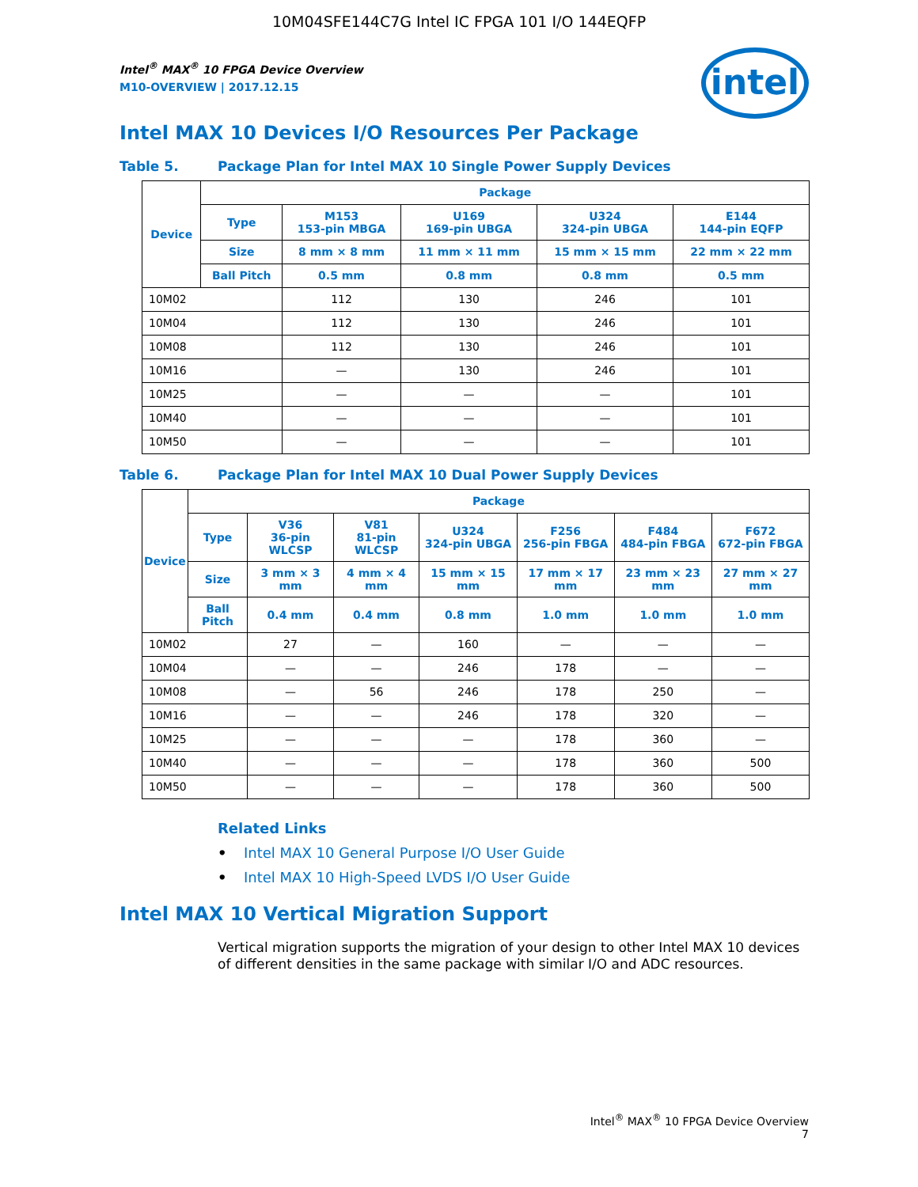10M04SFE144C7G Intel IC FPGA 101 I/O 144EQFP
intel
Intel<sup>®</sup> MAX<sup>®</sup> 10 FPGA Device Overview
M10-OVERVIEW | 2017.12.15
Intel MAX 10 Devices I/O Resources Per Package
Table 5. Package Plan for Intel MAX 10 Single Power Supply Devices
| Device | Package | | | | |
| --- | --- | --- | --- | --- | --- |
| | Type | M153 153-pin MBGA | U169 169-pin UBGA | U324 324-pin UBGA | E144 144-pin EQFP |
| | Size | 8 mm × 8 mm | 11 mm × 11 mm | 15 mm × 15 mm | 22 mm × 22 mm |
| | Ball Pitch | 0.5 mm | 0.8 mm | 0.8 mm | 0.5 mm |
| 10M02 | | 112 | 130 | 246 | 101 |
| 10M04 | | 112 | 130 | 246 | 101 |
| 10M08 | | 112 | 130 | 246 | 101 |
| 10M16 | | — | 130 | 246 | 101 |
| 10M25 | | — | — | — | 101 |
| 10M40 | | — | — | — | 101 |
| 10M50 | | — | — | — | 101 |
Table 6. Package Plan for Intel MAX 10 Dual Power Supply Devices
| Device | Package | | | | | | |
| --- | --- | --- | --- | --- | --- | --- | --- |
| | Type | V36 36-pin WLCSP | V81 81-pin WLCSP | U324 324-pin UBGA | F256 256-pin FBGA | F484 484-pin FBGA | F672 672-pin FBGA |
| | Size | 3 mm × 3 mm | 4 mm × 4 mm | 15 mm × 15 mm | 17 mm × 17 mm | 23 mm × 23 mm | 27 mm × 27 mm |
| | Ball Pitch | 0.4 mm | 0.4 mm | 0.8 mm | 1.0 mm | 1.0 mm | 1.0 mm |
| 10M02 | | 27 | — | 160 | — | — | — |
| 10M04 | | — | — | 246 | 178 | — | — |
| 10M08 | | — | 56 | 246 | 178 | 250 | — |
| 10M16 | | — | — | 246 | 178 | 320 | — |
| 10M25 | | — | — | — | 178 | 360 | — |
| 10M40 | | — | — | — | 178 | 360 | 500 |
| 10M50 | | — | — | — | 178 | 360 | 500 |
Related Links
• Intel MAX 10 General Purpose I/O User Guide
• Intel MAX 10 High-Speed LVDS I/O User Guide
Intel MAX 10 Vertical Migration Support
Vertical migration supports the migration of your design to other Intel MAX 10 devices of different densities in the same package with similar I/O and ADC resources.
Intel<sup>®</sup> MAX<sup>®</sup> 10 FPGA Device Overview
7